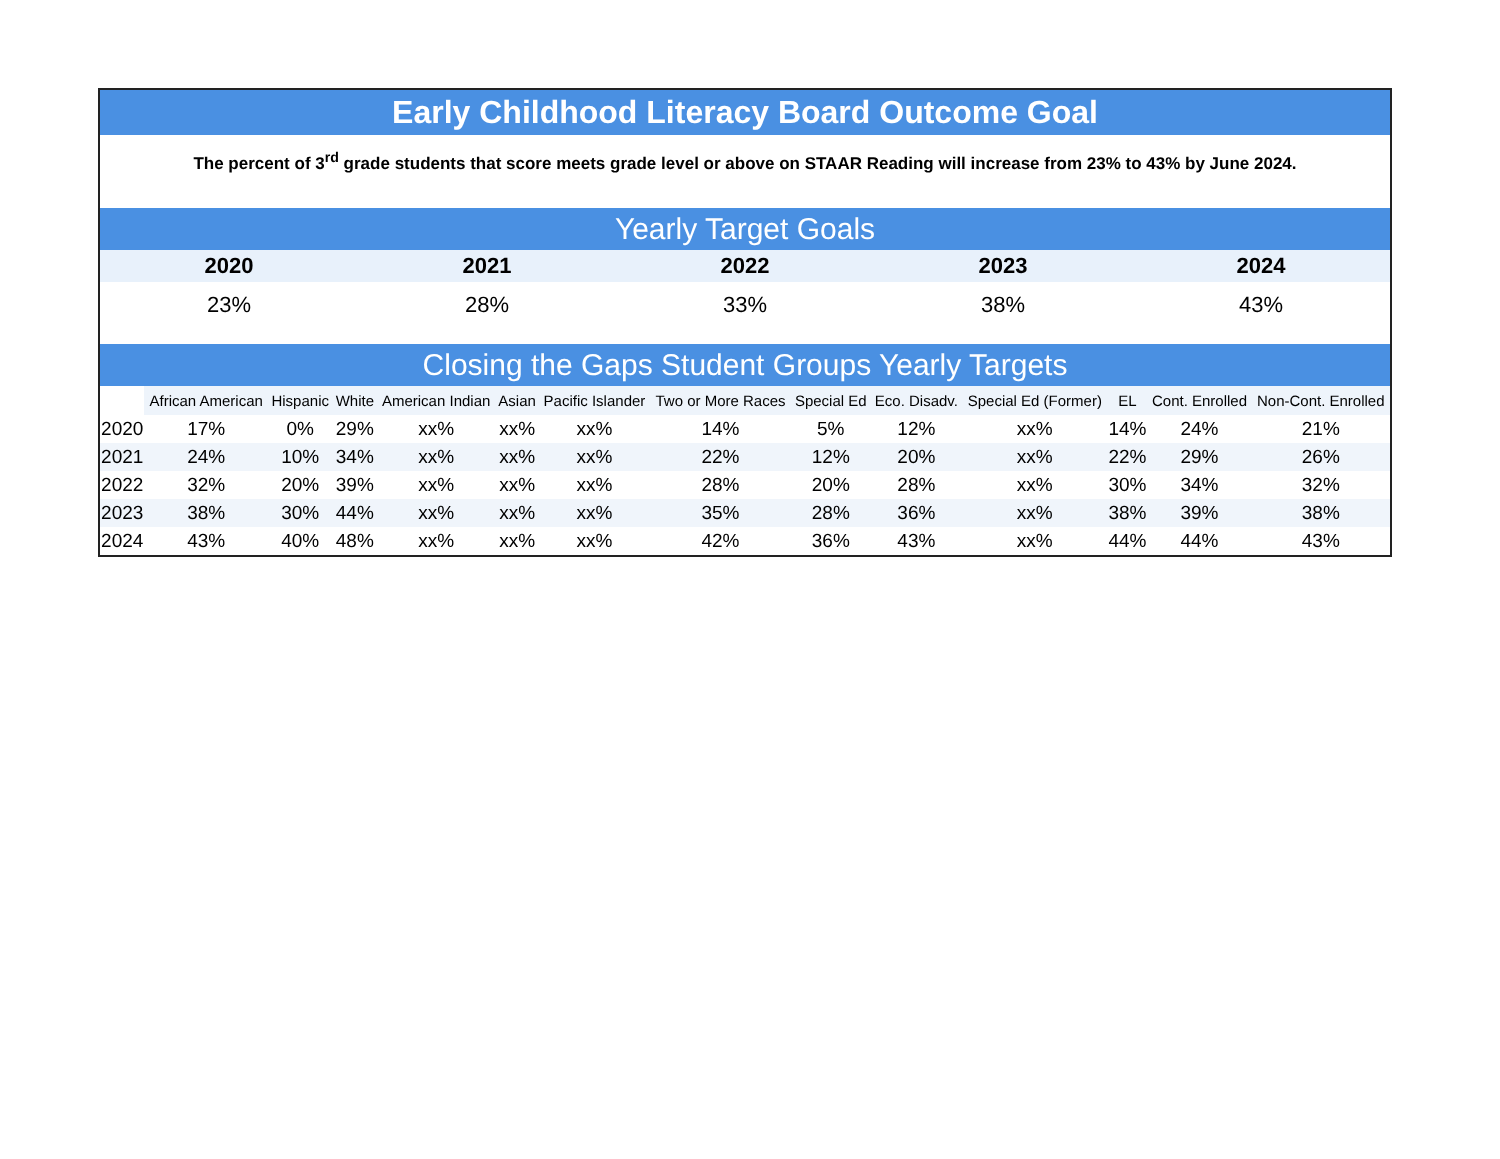Early Childhood Literacy Board Outcome Goal
The percent of 3<sup>rd</sup> grade students that score meets grade level or above on STAAR Reading will increase from 23% to 43% by June 2024.
Yearly Target Goals
| 2020 | 2021 | 2022 | 2023 | 2024 |
| --- | --- | --- | --- | --- |
| 23% | 28% | 33% | 38% | 43% |
Closing the Gaps Student Groups Yearly Targets
| | African American | Hispanic | White | American Indian | Asian | Pacific Islander | Two or More Races | Special Ed | Eco. Disadv. | Special Ed (Former) | EL | Cont. Enrolled | Non-Cont. Enrolled |
| --- | --- | --- | --- | --- | --- | --- | --- | --- | --- | --- | --- | --- | --- |
| 2020 | 17% | 0% | 29% | xx% | xx% | xx% | 14% | 5% | 12% | xx% | 14% | 24% | 21% |
| 2021 | 24% | 10% | 34% | xx% | xx% | xx% | 22% | 12% | 20% | xx% | 22% | 29% | 26% |
| 2022 | 32% | 20% | 39% | xx% | xx% | xx% | 28% | 20% | 28% | xx% | 30% | 34% | 32% |
| 2023 | 38% | 30% | 44% | xx% | xx% | xx% | 35% | 28% | 36% | xx% | 38% | 39% | 38% |
| 2024 | 43% | 40% | 48% | xx% | xx% | xx% | 42% | 36% | 43% | xx% | 44% | 44% | 43% |